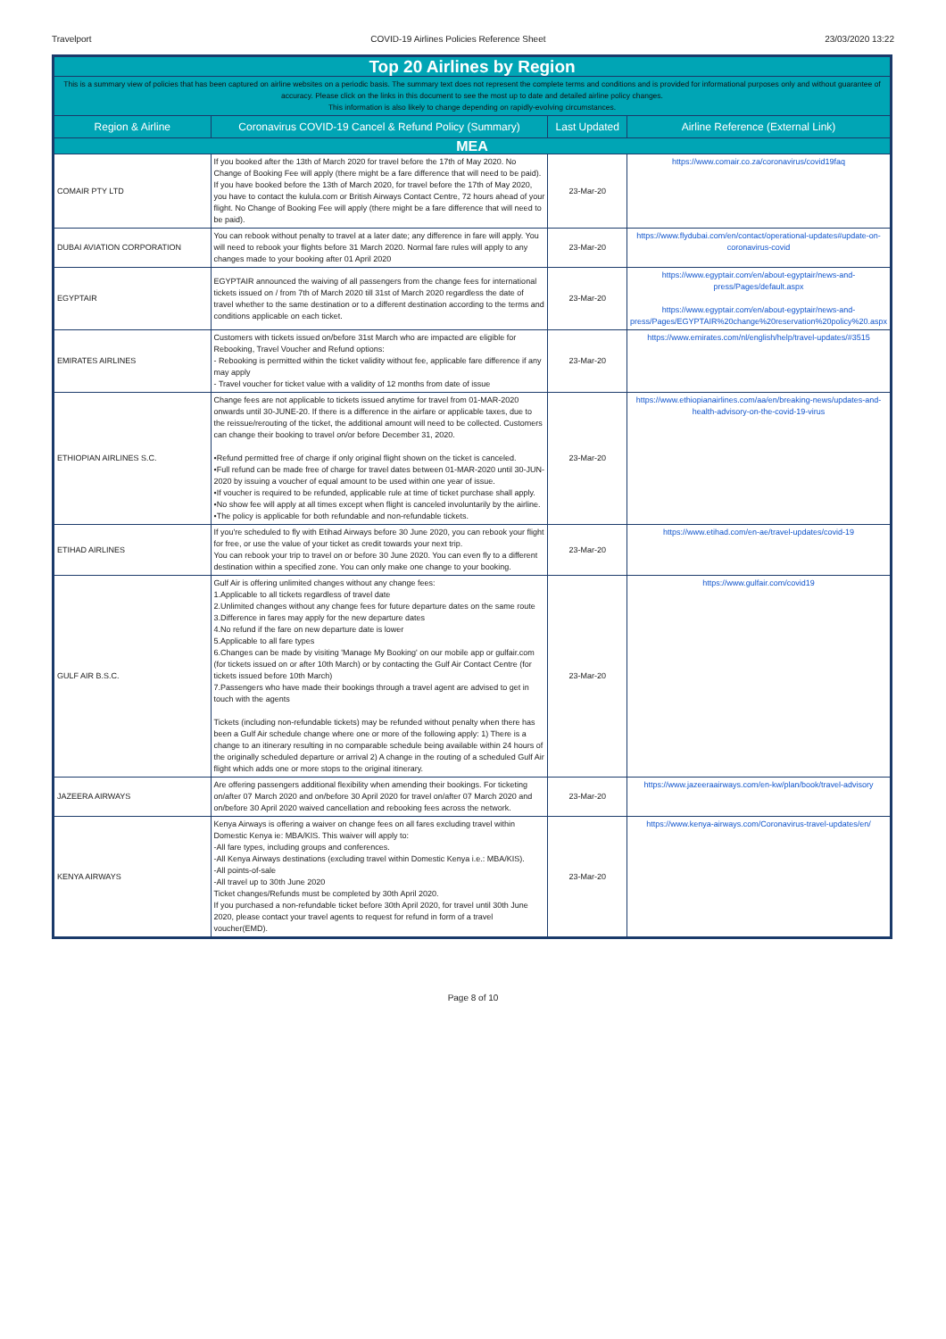Travelport COVID-19 Airlines Policies Reference Sheet 23/03/2020 13:22
| Top 20 Airlines by Region | | | |
| This is a summary view of policies that has been captured on airline websites on a periodic basis. The summary text does not represent the complete terms and conditions and is provided for informational purposes only and without guarantee of accuracy. Please click on the links in this document to see the most up to date and detailed airline policy changes. This information is also likely to change depending on rapidly-evolving circumstances. | | | |
| Region & Airline | Coronavirus COVID-19 Cancel & Refund Policy (Summary) | Last Updated | Airline Reference (External Link) |
| MEA | | | |
| COMAIR PTY LTD | If you booked after the 13th of March 2020 for travel before the 17th of May 2020. No Change of Booking Fee will apply (there might be a fare difference that will need to be paid). If you have booked before the 13th of March 2020, for travel before the 17th of May 2020, you have to contact the kulula.com or British Airways Contact Centre, 72 hours ahead of your flight. No Change of Booking Fee will apply (there might be a fare difference that will need to be paid). | 23-Mar-20 | https://www.comair.co.za/coronavirus/covid19faq |
| DUBAI AVIATION CORPORATION | You can rebook without penalty to travel at a later date; any difference in fare will apply. You will need to rebook your flights before 31 March 2020. Normal fare rules will apply to any changes made to your booking after 01 April 2020 | 23-Mar-20 | https://www.flydubai.com/en/contact/operational-updates#update-on-coronavirus-covid |
| EGYPTAIR | EGYPTAIR announced the waiving of all passengers from the change fees for international tickets issued on / from 7th of March 2020 till 31st of March 2020 regardless the date of travel whether to the same destination or to a different destination according to the terms and conditions applicable on each ticket. | 23-Mar-20 | https://www.egyptair.com/en/about-egyptair/news-and-press/Pages/default.aspx https://www.egyptair.com/en/about-egyptair/news-and-press/Pages/EGYPTAIR%20change%20reservation%20policy%20.aspx |
| EMIRATES AIRLINES | Customers with tickets issued on/before 31st March who are impacted are eligible for Rebooking, Travel Voucher and Refund options: - Rebooking is permitted within the ticket validity without fee, applicable fare difference if any may apply - Travel voucher for ticket value with a validity of 12 months from date of issue | 23-Mar-20 | https://www.emirates.com/nl/english/help/travel-updates/#3515 |
| ETHIOPIAN AIRLINES S.C. | Change fees are not applicable to tickets issued anytime for travel from 01-MAR-2020 onwards until 30-JUNE-20. If there is a difference in the airfare or applicable taxes, due to the reissue/rerouting of the ticket, the additional amount will need to be collected. Customers can change their booking to travel on/or before December 31, 2020. •Refund permitted free of charge if only original flight shown on the ticket is canceled. •Full refund can be made free of charge for travel dates between 01-MAR-2020 until 30-JUN-2020 by issuing a voucher of equal amount to be used within one year of issue. •If voucher is required to be refunded, applicable rule at time of ticket purchase shall apply. •No show fee will apply at all times except when flight is canceled involuntarily by the airline. •The policy is applicable for both refundable and non-refundable tickets. | 23-Mar-20 | https://www.ethiopianairlines.com/aa/en/breaking-news/updates-and-health-advisory-on-the-covid-19-virus |
| ETIHAD AIRLINES | If you're scheduled to fly with Etihad Airways before 30 June 2020, you can rebook your flight for free, or use the value of your ticket as credit towards your next trip. You can rebook your trip to travel on or before 30 June 2020. You can even fly to a different destination within a specified zone. You can only make one change to your booking. | 23-Mar-20 | https://www.etihad.com/en-ae/travel-updates/covid-19 |
| GULF AIR B.S.C. | Gulf Air is offering unlimited changes without any change fees: 1.Applicable to all tickets regardless of travel date 2.Unlimited changes without any change fees for future departure dates on the same route 3.Difference in fares may apply for the new departure dates 4.No refund if the fare on new departure date is lower 5.Applicable to all fare types 6.Changes can be made by visiting 'Manage My Booking' on our mobile app or gulfair.com (for tickets issued on or after 10th March) or by contacting the Gulf Air Contact Centre (for tickets issued before 10th March) 7.Passengers who have made their bookings through a travel agent are advised to get in touch with the agents Tickets (including non-refundable tickets) may be refunded without penalty when there has been a Gulf Air schedule change where one or more of the following apply: 1) There is a change to an itinerary resulting in no comparable schedule being available within 24 hours of the originally scheduled departure or arrival 2) A change in the routing of a scheduled Gulf Air flight which adds one or more stops to the original itinerary. | 23-Mar-20 | https://www.gulfair.com/covid19 |
| JAZEERA AIRWAYS | Are offering passengers additional flexibility when amending their bookings. For ticketing on/after 07 March 2020 and on/before 30 April 2020 for travel on/after 07 March 2020 and on/before 30 April 2020 waived cancellation and rebooking fees across the network. | 23-Mar-20 | https://www.jazeeraairways.com/en-kw/plan/book/travel-advisory |
| KENYA AIRWAYS | Kenya Airways is offering a waiver on change fees on all fares excluding travel within Domestic Kenya ie: MBA/KIS. This waiver will apply to: -All fare types, including groups and conferences. -All Kenya Airways destinations (excluding travel within Domestic Kenya i.e.: MBA/KIS). -All points-of-sale -All travel up to 30th June 2020 Ticket changes/Refunds must be completed by 30th April 2020. If you purchased a non-refundable ticket before 30th April 2020, for travel until 30th June 2020, please contact your travel agents to request for refund in form of a travel voucher(EMD). | 23-Mar-20 | https://www.kenya-airways.com/Coronavirus-travel-updates/en/ |
Page 8 of 10